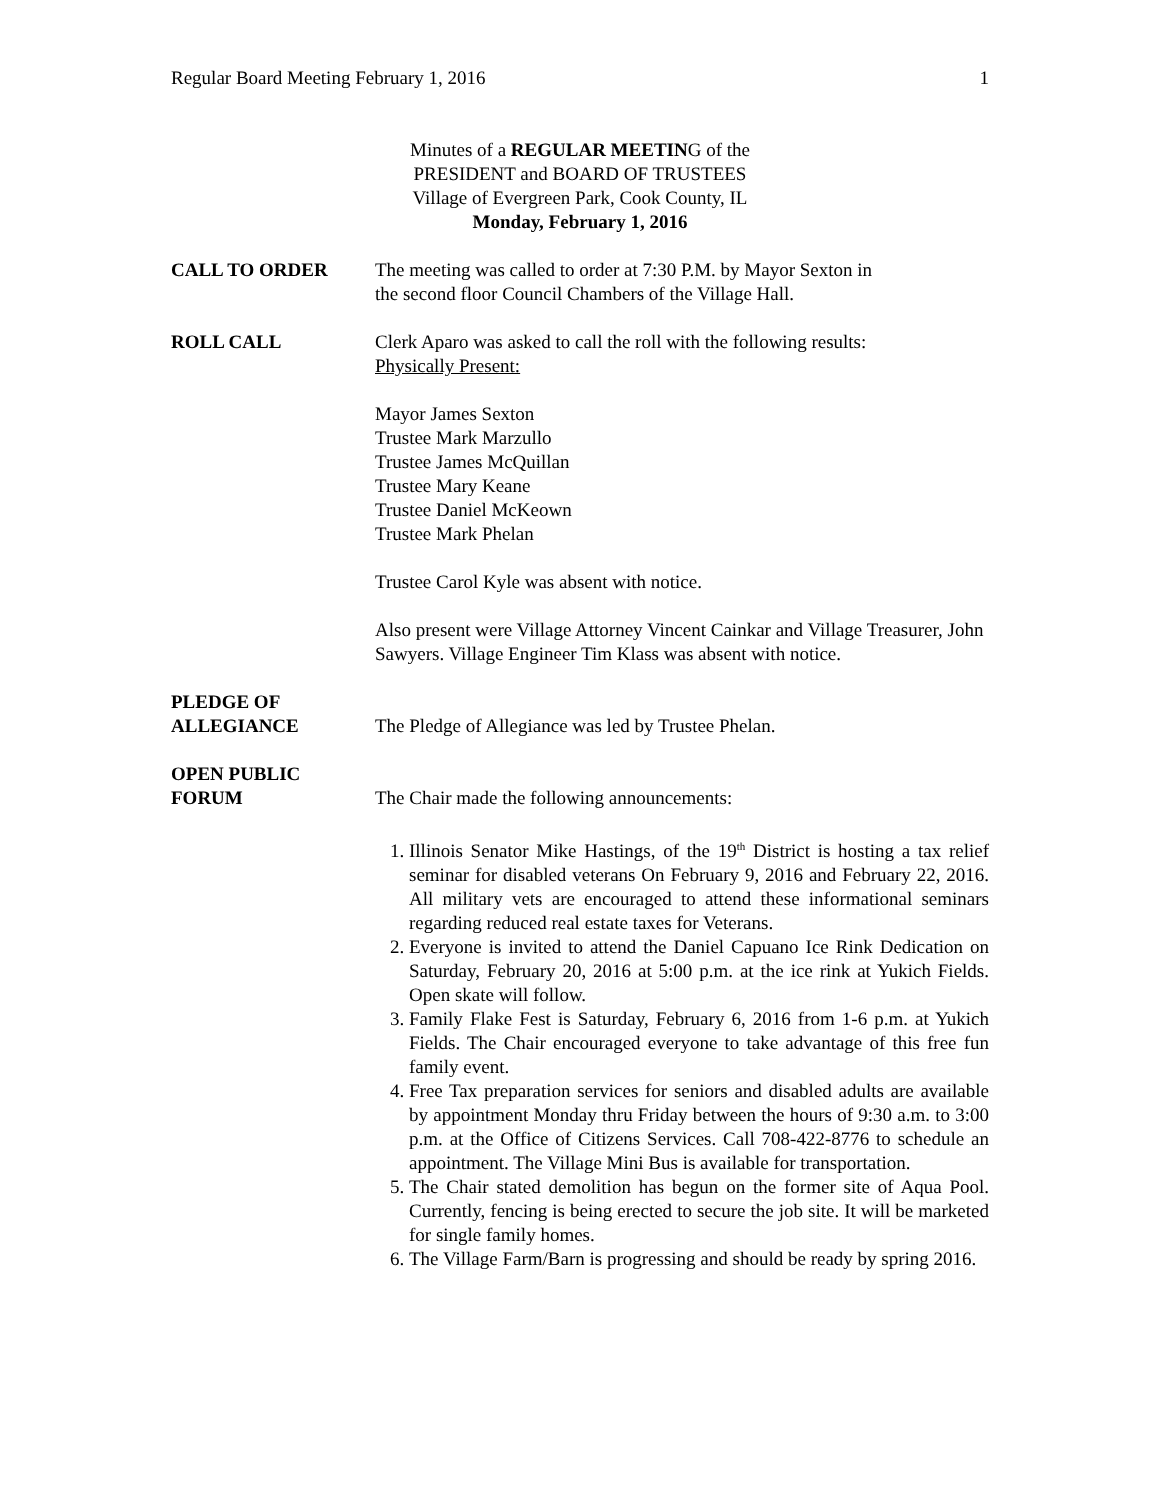Regular Board Meeting February 1, 2016 1
Minutes of a REGULAR MEETING of the
PRESIDENT and BOARD OF TRUSTEES
Village of Evergreen Park, Cook County, IL
Monday, February 1, 2016
CALL TO ORDER The meeting was called to order at 7:30 P.M. by Mayor Sexton in
the second floor Council Chambers of the Village Hall.
ROLL CALL Clerk Aparo was asked to call the roll with the following results:
Physically Present:
Mayor James Sexton
Trustee Mark Marzullo
Trustee James McQuillan
Trustee Mary Keane
Trustee Daniel McKeown
Trustee Mark Phelan
Trustee Carol Kyle was absent with notice.
Also present were Village Attorney Vincent Cainkar and Village Treasurer, John Sawyers. Village Engineer Tim Klass was absent with notice.
PLEDGE OF
ALLEGIANCE
The Pledge of Allegiance was led by Trustee Phelan.
OPEN PUBLIC
FORUM
The Chair made the following announcements:
1. Illinois Senator Mike Hastings, of the 19<sup>th</sup> District is hosting a tax relief seminar for disabled veterans On February 9, 2016 and February 22, 2016. All military vets are encouraged to attend these informational seminars regarding reduced real estate taxes for Veterans.
2. Everyone is invited to attend the Daniel Capuano Ice Rink Dedication on Saturday, February 20, 2016 at 5:00 p.m. at the ice rink at Yukich Fields. Open skate will follow.
3. Family Flake Fest is Saturday, February 6, 2016 from 1-6 p.m. at Yukich Fields. The Chair encouraged everyone to take advantage of this free fun family event.
4. Free Tax preparation services for seniors and disabled adults are available by appointment Monday thru Friday between the hours of 9:30 a.m. to 3:00 p.m. at the Office of Citizens Services. Call 708-422-8776 to schedule an appointment. The Village Mini Bus is available for transportation.
5. The Chair stated demolition has begun on the former site of Aqua Pool. Currently, fencing is being erected to secure the job site. It will be marketed for single family homes.
6. The Village Farm/Barn is progressing and should be ready by spring 2016.